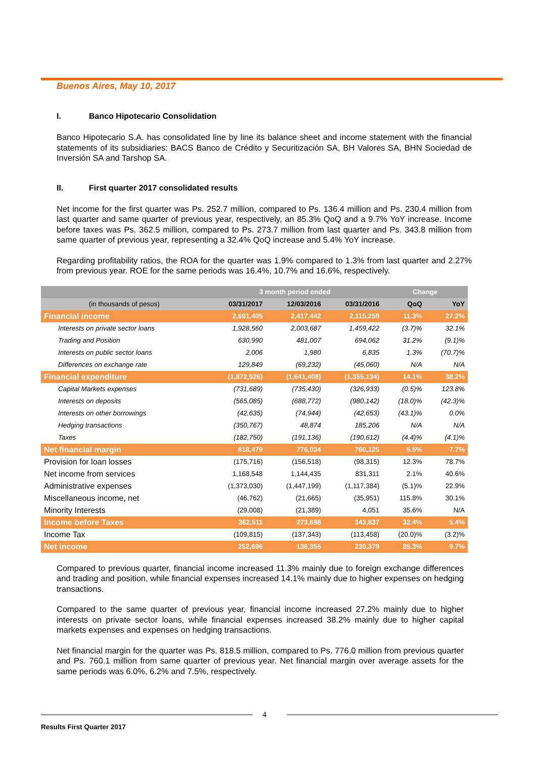Buenos Aires, May 10, 2017
I. Banco Hipotecario Consolidation
Banco Hipotecario S.A. has consolidated line by line its balance sheet and income statement with the financial statements of its subsidiaries: BACS Banco de Crédito y Securitización SA, BH Valores SA, BHN Sociedad de Inversión SA and Tarshop SA.
II. First quarter 2017 consolidated results
Net income for the first quarter was Ps. 252.7 million, compared to Ps. 136.4 million and Ps. 230.4 million from last quarter and same quarter of previous year, respectively, an 85.3% QoQ and a 9.7% YoY increase. Income before taxes was Ps. 362.5 million, compared to Ps. 273.7 million from last quarter and Ps. 343.8 million from same quarter of previous year, representing a 32.4% QoQ increase and 5.4% YoY increase.
Regarding profitability ratios, the ROA for the quarter was 1.9% compared to 1.3% from last quarter and 2.27% from previous year. ROE for the same periods was 16.4%, 10.7% and 16.6%, respectively.
| | 3 month period ended | | | Change | |
| --- | --- | --- | --- | --- | --- |
| (in thousands of pesos) | 03/31/2017 | 12/03/2016 | 03/31/2016 | QoQ | YoY |
| Financial income | 2,691,405 | 2,417,442 | 2,115,259 | 11.3% | 27.2% |
| Interests on private sector loans | 1,928,560 | 2,003,687 | 1,459,422 | (3.7)% | 32.1% |
| Trading and Position | 630,990 | 481,007 | 694,062 | 31.2% | (9.1)% |
| Interests on public sector loans | 2,006 | 1,980 | 6,835 | 1.3% | (70.7)% |
| Differences on exchange rate | 129,849 | (69,232) | (45,060) | N/A | N/A |
| Financial expenditure | (1,872,926) | (1,641,408) | (1,355,134) | 14.1% | 38.2% |
| Capital Markets expenses | (731,689) | (735,430) | (326,933) | (0.5)% | 123.8% |
| Interests on deposits | (565,085) | (688,772) | (980,142) | (18.0)% | (42.3)% |
| Interests on other borrowings | (42,635) | (74,944) | (42,653) | (43.1)% | 0.0% |
| Hedging transactions | (350,767) | 48,874 | 185,206 | N/A | N/A |
| Taxes | (182,750) | (191,136) | (190,612) | (4.4)% | (4.1)% |
| Net financial margin | 818,479 | 776,034 | 760,125 | 5.5% | 7.7% |
| Provision for loan losses | (175,716) | (156,518) | (98,315) | 12.3% | 78.7% |
| Net income from services | 1,168,548 | 1,144,435 | 831,311 | 2.1% | 40.6% |
| Administrative expenses | (1,373,030) | (1,447,199) | (1,117,384) | (5.1)% | 22.9% |
| Miscellaneous income, net | (46,762) | (21,665) | (35,951) | 115.8% | 30.1% |
| Minority Interests | (29,008) | (21,389) | 4,051 | 35.6% | N/A |
| Income before Taxes | 362,511 | 273,698 | 343,837 | 32.4% | 5.4% |
| Income Tax | (109,815) | (137,343) | (113,458) | (20.0)% | (3.2)% |
| Net income | 252,696 | 136,355 | 230,379 | 85.3% | 9.7% |
Compared to previous quarter, financial income increased 11.3% mainly due to foreign exchange differences and trading and position, while financial expenses increased 14.1% mainly due to higher expenses on hedging transactions.
Compared to the same quarter of previous year, financial income increased 27.2% mainly due to higher interests on private sector loans, while financial expenses increased 38.2% mainly due to higher capital markets expenses and expenses on hedging transactions.
Net financial margin for the quarter was Ps. 818.5 million, compared to Ps. 776.0 million from previous quarter and Ps. 760.1 million from same quarter of previous year. Net financial margin over average assets for the same periods was 6.0%, 6.2% and 7.5%, respectively.
4
Results First Quarter 2017